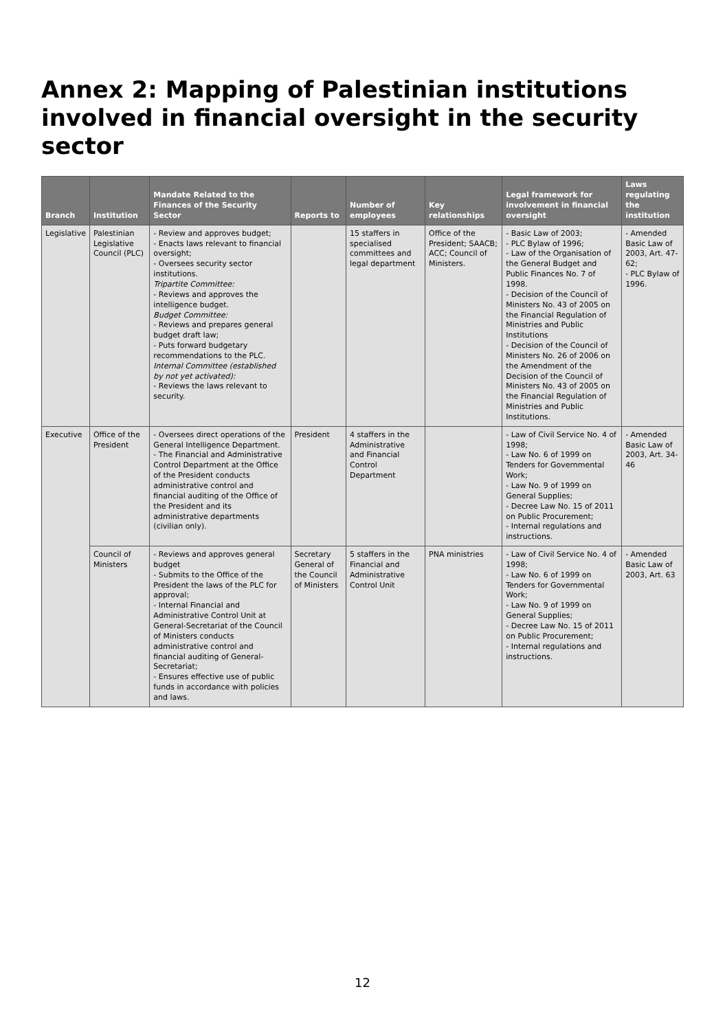Annex 2: Mapping of Palestinian institutions involved in financial oversight in the security sector
| Branch | Institution | Mandate Related to the Finances of the Security Sector | Reports to | Number of employees | Key relationships | Legal framework for involvement in financial oversight | Laws regulating the institution |
| --- | --- | --- | --- | --- | --- | --- | --- |
| Legislative | Palestinian Legislative Council (PLC) | - Review and approves budget; - Enacts laws relevant to financial oversight; - Oversees security sector institutions. Tripartite Committee: - Reviews and approves the intelligence budget. Budget Committee: - Reviews and prepares general budget draft law; - Puts forward budgetary recommendations to the PLC. Internal Committee (established by not yet activated): - Reviews the laws relevant to security. | | 15 staffers in specialised committees and legal department | Office of the President; SAACB; ACC; Council of Ministers. | - Basic Law of 2003; - PLC Bylaw of 1996; - Law of the Organisation of the General Budget and Public Finances No. 7 of 1998. - Decision of the Council of Ministers No. 43 of 2005 on the Financial Regulation of Ministries and Public Institutions - Decision of the Council of Ministers No. 26 of 2006 on the Amendment of the Decision of the Council of Ministers No. 43 of 2005 on the Financial Regulation of Ministries and Public Institutions. | - Amended Basic Law of 2003, Art. 47-62; - PLC Bylaw of 1996. |
| Executive | Office of the President | - Oversees direct operations of the General Intelligence Department. - The Financial and Administrative Control Department at the Office of the President conducts administrative control and financial auditing of the Office of the President and its administrative departments (civilian only). | President | 4 staffers in the Administrative and Financial Control Department | | - Law of Civil Service No. 4 of 1998; - Law No. 6 of 1999 on Tenders for Governmental Work; - Law No. 9 of 1999 on General Supplies; - Decree Law No. 15 of 2011 on Public Procurement; - Internal regulations and instructions. | - Amended Basic Law of 2003, Art. 34-46 |
| | Council of Ministers | - Reviews and approves general budget - Submits to the Office of the President the laws of the PLC for approval; - Internal Financial and Administrative Control Unit at General-Secretariat of the Council of Ministers conducts administrative control and financial auditing of General-Secretariat; - Ensures effective use of public funds in accordance with policies and laws. | Secretary General of the Council of Ministers | 5 staffers in the Financial and Administrative Control Unit | PNA ministries | - Law of Civil Service No. 4 of 1998; - Law No. 6 of 1999 on Tenders for Governmental Work; - Law No. 9 of 1999 on General Supplies; - Decree Law No. 15 of 2011 on Public Procurement; - Internal regulations and instructions. | - Amended Basic Law of 2003, Art. 63 |
12